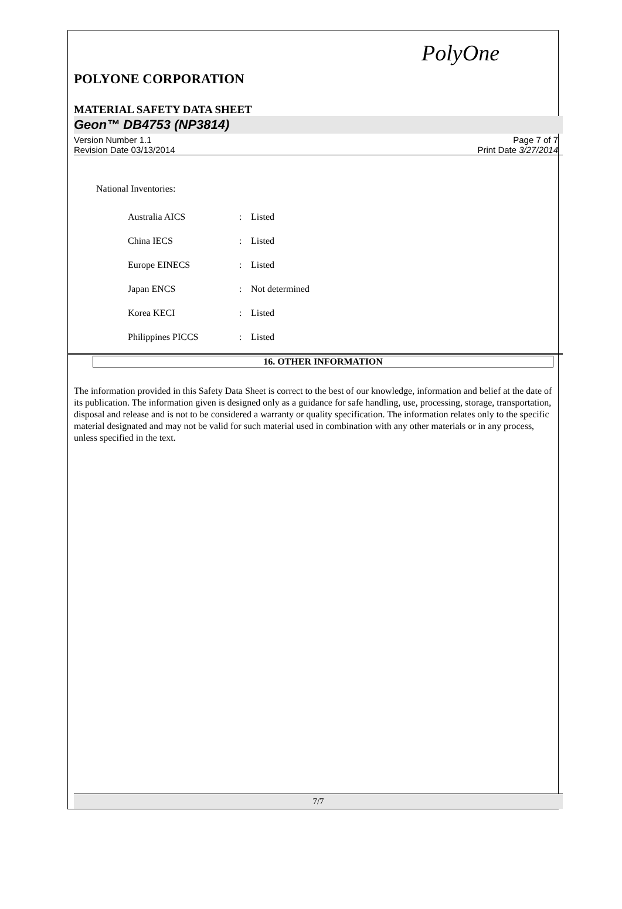PolyOne
POLYONE CORPORATION
MATERIAL SAFETY DATA SHEET
Geon™ DB4753 (NP3814)
Version Number 1.1
Revision Date 03/13/2014
Page 7 of 7
Print Date 3/27/2014
National Inventories:
| Australia AICS | : | Listed |
| China IECS | : | Listed |
| Europe EINECS | : | Listed |
| Japan ENCS | : | Not determined |
| Korea KECI | : | Listed |
| Philippines PICCS | : | Listed |
16. OTHER INFORMATION
The information provided in this Safety Data Sheet is correct to the best of our knowledge, information and belief at the date of its publication. The information given is designed only as a guidance for safe handling, use, processing, storage, transportation, disposal and release and is not to be considered a warranty or quality specification. The information relates only to the specific material designated and may not be valid for such material used in combination with any other materials or in any process, unless specified in the text.
7/7